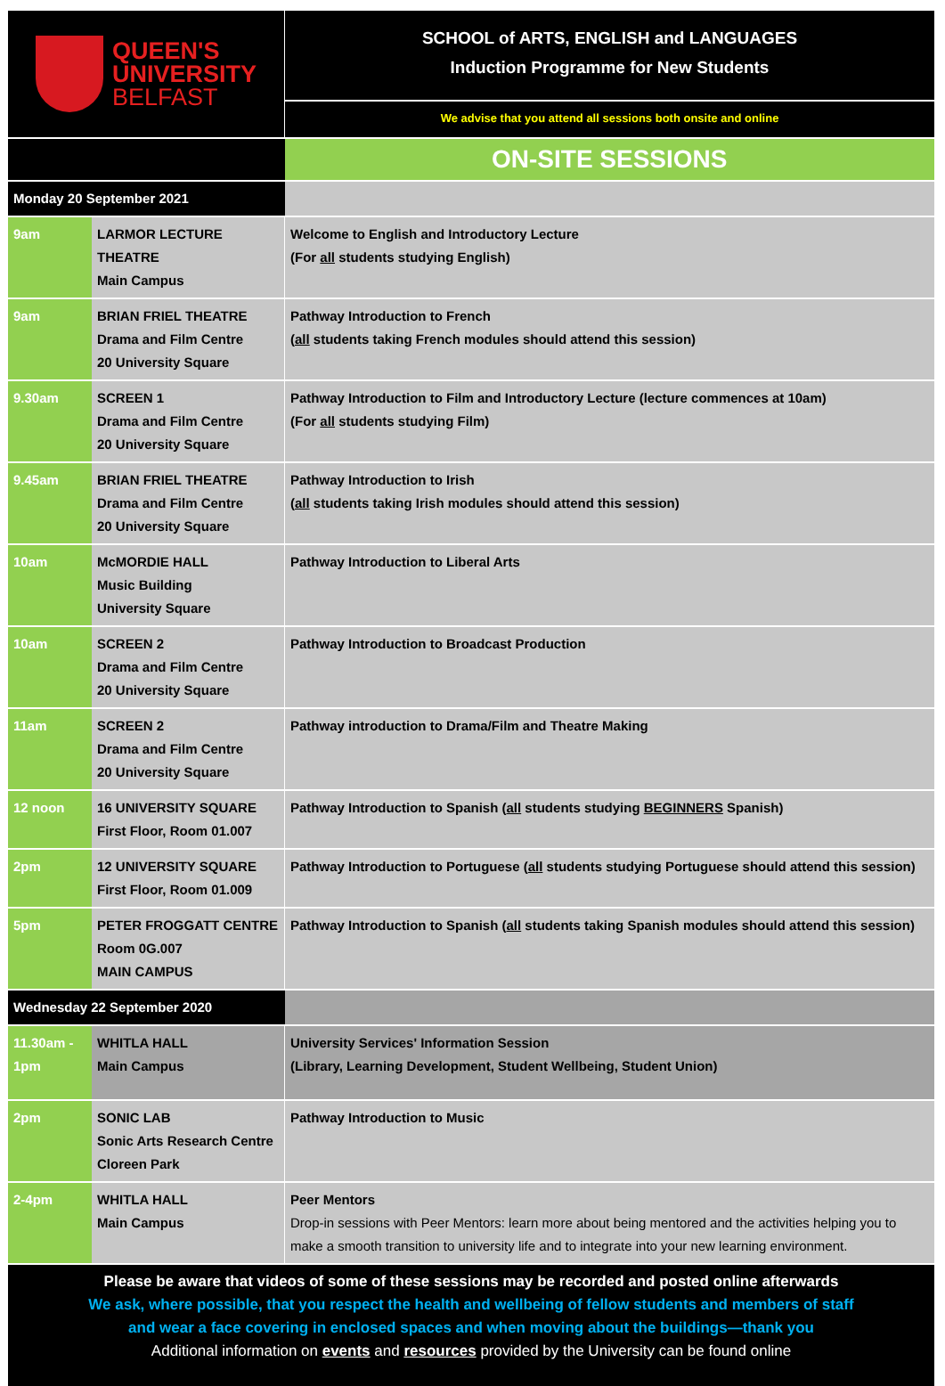| QUEEN'S UNIVERSITY BELFAST | | SCHOOL of ARTS, ENGLISH and LANGUAGES Induction Programme for New Students |
| | | We advise that you attend all sessions both onsite and online |
| | | ON-SITE SESSIONS |
| Monday 20 September 2021 | | |
| 9am | LARMOR LECTURE THEATRE Main Campus | Welcome to English and Introductory Lecture (For all students studying English) |
| 9am | BRIAN FRIEL THEATRE Drama and Film Centre 20 University Square | Pathway Introduction to French ( all students taking French modules should attend this session) |
| 9.30am | SCREEN 1 Drama and Film Centre 20 University Square | Pathway Introduction to Film and Introductory Lecture (lecture commences at 10am) (For all students studying Film) |
| 9.45am | BRIAN FRIEL THEATRE Drama and Film Centre 20 University Square | Pathway Introduction to Irish ( all students taking Irish modules should attend this session) |
| 10am | McMORDIE HALL Music Building University Square | Pathway Introduction to Liberal Arts |
| 10am | SCREEN 2 Drama and Film Centre 20 University Square | Pathway Introduction to Broadcast Production |
| 11am | SCREEN 2 Drama and Film Centre 20 University Square | Pathway introduction to Drama/Film and Theatre Making |
| 12 noon | 16 UNIVERSITY SQUARE First Floor, Room 01.007 | Pathway Introduction to Spanish ( all students studying BEGINNERS Spanish) |
| 2pm | 12 UNIVERSITY SQUARE First Floor, Room 01.009 | Pathway Introduction to Portuguese ( all students studying Portuguese should attend this session) |
| 5pm | PETER FROGGATT CENTRE Room 0G.007 MAIN CAMPUS | Pathway Introduction to Spanish ( all students taking Spanish modules should attend this session) |
| Wednesday 22 September 2020 | | |
| 11.30am - 1pm | WHITLA HALL Main Campus | University Services' Information Session (Library, Learning Development, Student Wellbeing, Student Union) |
| 2pm | SONIC LAB Sonic Arts Research Centre Cloreen Park | Pathway Introduction to Music |
| 2-4pm | WHITLA HALL Main Campus | Peer Mentors Drop-in sessions with Peer Mentors: learn more about being mentored and the activities helping you to make a smooth transition to university life and to integrate into your new learning environment. |
Please be aware that videos of some of these sessions may be recorded and posted online afterwards
We ask, where possible, that you respect the health and wellbeing of fellow students and members of staff
and wear a face covering in enclosed spaces and when moving about the buildings—thank you
Additional information on events and resources provided by the University can be found online